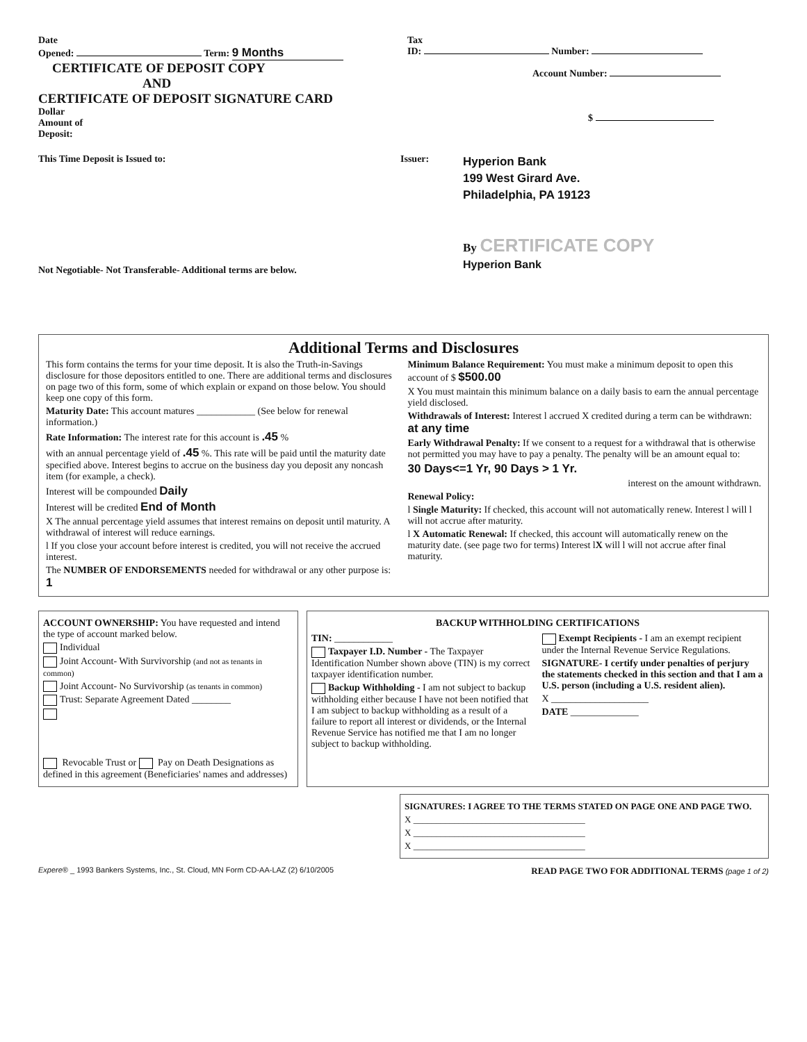Date
Opened: Term: 9 Months
CERTIFICATE OF DEPOSIT COPY
AND
CERTIFICATE OF DEPOSIT SIGNATURE CARD
Dollar
Amount of
Deposit:
Tax
ID: Number:
Account Number:
$
This Time Deposit is Issued to:
Not Negotiable- Not Transferable- Additional terms are below.
Issuer:
Hyperion Bank
199 West Girard Ave.
Philadelphia, PA 19123
By CERTIFICATE COPY
Hyperion Bank
Additional Terms and Disclosures
This form contains the terms for your time deposit. It is also the Truth-in-Savings disclosure for those depositors entitled to one. There are additional terms and disclosures on page two of this form, some of which explain or expand on those below. You should keep one copy of this form.
Maturity Date: This account matures ____________ (See below for renewal information.)
Rate Information: The interest rate for this account is .45 %
with an annual percentage yield of .45 %. This rate will be paid until the maturity date specified above. Interest begins to accrue on the business day you deposit any noncash item (for example, a check).
Interest will be compounded Daily
Interest will be credited End of Month
X The annual percentage yield assumes that interest remains on deposit until maturity. A withdrawal of interest will reduce earnings.
l If you close your account before interest is credited, you will not receive the accrued interest.
The NUMBER OF ENDORSEMENTS needed for withdrawal or any other purpose is: 1
Minimum Balance Requirement: You must make a minimum deposit to open this account of $ $500.00
X You must maintain this minimum balance on a daily basis to earn the annual percentage yield disclosed.
Withdrawals of Interest: Interest l accrued X credited during a term can be withdrawn: at any time
Early Withdrawal Penalty: If we consent to a request for a withdrawal that is otherwise not permitted you may have to pay a penalty. The penalty will be an amount equal to:
30 Days<=1 Yr, 90 Days > 1 Yr.
interest on the amount withdrawn.
Renewal Policy:
l Single Maturity: If checked, this account will not automatically renew. Interest l will l will not accrue after maturity.
l X Automatic Renewal: If checked, this account will automatically renew on the maturity date. (see page two for terms) Interest lX will l will not accrue after final maturity.
ACCOUNT OWNERSHIP: You have requested and intend the type of account marked below.
Individual
Joint Account- With Survivorship (and not as tenants in common)
Joint Account- No Survivorship (as tenants in common)
Trust: Separate Agreement Dated ________
Revocable Trust or Pay on Death Designations as defined in this agreement (Beneficiaries' names and addresses)
BACKUP WITHHOLDING CERTIFICATIONS
TIN: ____________
Taxpayer I.D. Number - The Taxpayer Identification Number shown above (TIN) is my correct taxpayer identification number.
Backup Withholding - I am not subject to backup withholding either because I have not been notified that I am subject to backup withholding as a result of a failure to report all interest or dividends, or the Internal Revenue Service has notified me that I am no longer subject to backup withholding.
Exempt Recipients - I am an exempt recipient under the Internal Revenue Service Regulations.
SIGNATURE- I certify under penalties of perjury the statements checked in this section and that I am a U.S. person (including a U.S. resident alien).
X ____________________
DATE ______________
SIGNATURES: I AGREE TO THE TERMS STATED ON PAGE ONE AND PAGE TWO.
X ______________________________________
X ______________________________________
X ______________________________________
Expere® _ 1993 Bankers Systems, Inc., St. Cloud, MN Form CD-AA-LAZ (2) 6/10/2005 READ PAGE TWO FOR ADDITIONAL TERMS (page 1 of 2)